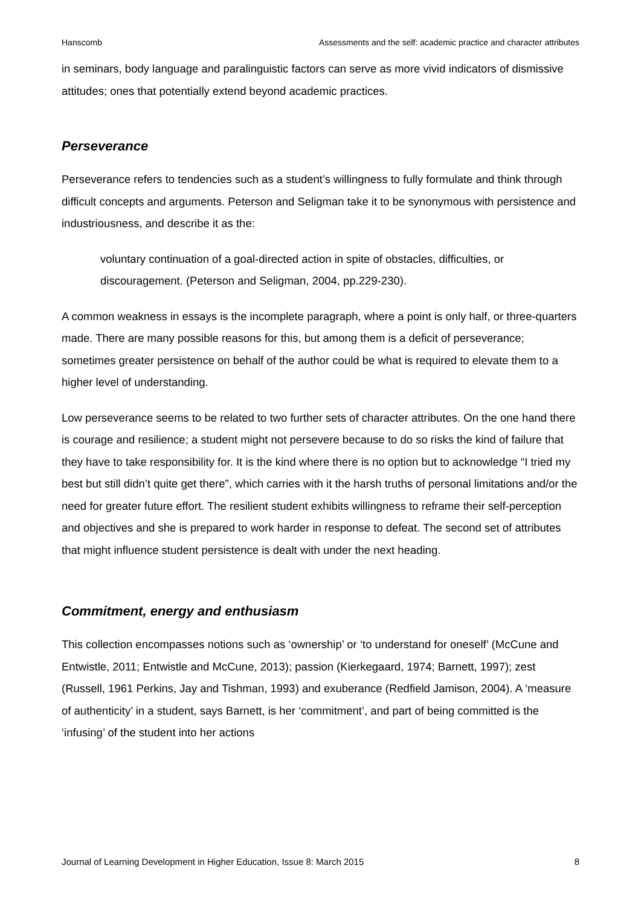Hanscomb Assessments and the self: academic practice and character attributes
in seminars, body language and paralinguistic factors can serve as more vivid indicators of dismissive attitudes; ones that potentially extend beyond academic practices.
Perseverance
Perseverance refers to tendencies such as a student’s willingness to fully formulate and think through difficult concepts and arguments. Peterson and Seligman take it to be synonymous with persistence and industriousness, and describe it as the:
voluntary continuation of a goal-directed action in spite of obstacles, difficulties, or discouragement. (Peterson and Seligman, 2004, pp.229-230).
A common weakness in essays is the incomplete paragraph, where a point is only half, or three-quarters made. There are many possible reasons for this, but among them is a deficit of perseverance; sometimes greater persistence on behalf of the author could be what is required to elevate them to a higher level of understanding.
Low perseverance seems to be related to two further sets of character attributes. On the one hand there is courage and resilience; a student might not persevere because to do so risks the kind of failure that they have to take responsibility for. It is the kind where there is no option but to acknowledge “I tried my best but still didn’t quite get there”, which carries with it the harsh truths of personal limitations and/or the need for greater future effort. The resilient student exhibits willingness to reframe their self-perception and objectives and she is prepared to work harder in response to defeat. The second set of attributes that might influence student persistence is dealt with under the next heading.
Commitment, energy and enthusiasm
This collection encompasses notions such as ‘ownership’ or ‘to understand for oneself’ (McCune and Entwistle, 2011; Entwistle and McCune, 2013); passion (Kierkegaard, 1974; Barnett, 1997); zest (Russell, 1961 Perkins, Jay and Tishman, 1993) and exuberance (Redfield Jamison, 2004). A ‘measure of authenticity’ in a student, says Barnett, is her ‘commitment’, and part of being committed is the ‘infusing’ of the student into her actions
Journal of Learning Development in Higher Education, Issue 8: March 2015 8